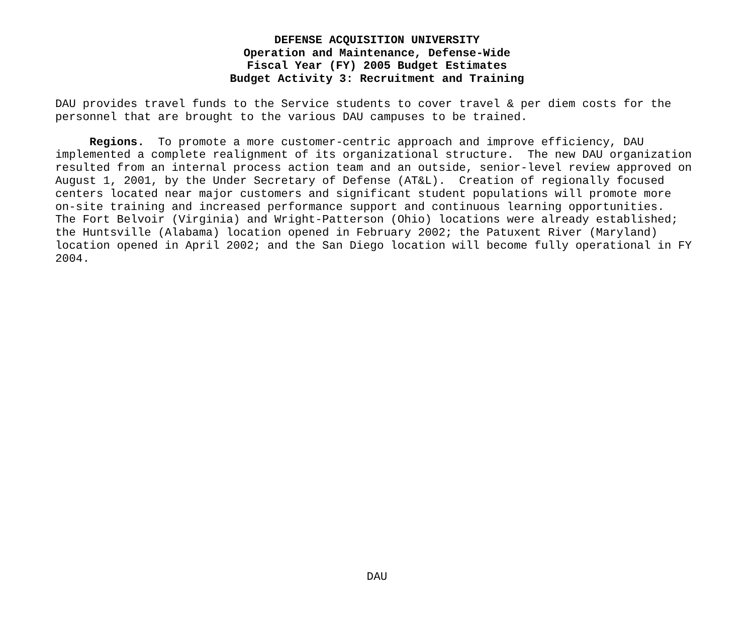DEFENSE ACQUISITION UNIVERSITY
Operation and Maintenance, Defense-Wide
Fiscal Year (FY) 2005 Budget Estimates
Budget Activity 3: Recruitment and Training
DAU provides travel funds to the Service students to cover travel & per diem costs for the personnel that are brought to the various DAU campuses to be trained.
Regions. To promote a more customer-centric approach and improve efficiency, DAU implemented a complete realignment of its organizational structure. The new DAU organization resulted from an internal process action team and an outside, senior-level review approved on August 1, 2001, by the Under Secretary of Defense (AT&L). Creation of regionally focused centers located near major customers and significant student populations will promote more on-site training and increased performance support and continuous learning opportunities. The Fort Belvoir (Virginia) and Wright-Patterson (Ohio) locations were already established; the Huntsville (Alabama) location opened in February 2002; the Patuxent River (Maryland) location opened in April 2002; and the San Diego location will become fully operational in FY 2004.
DAU